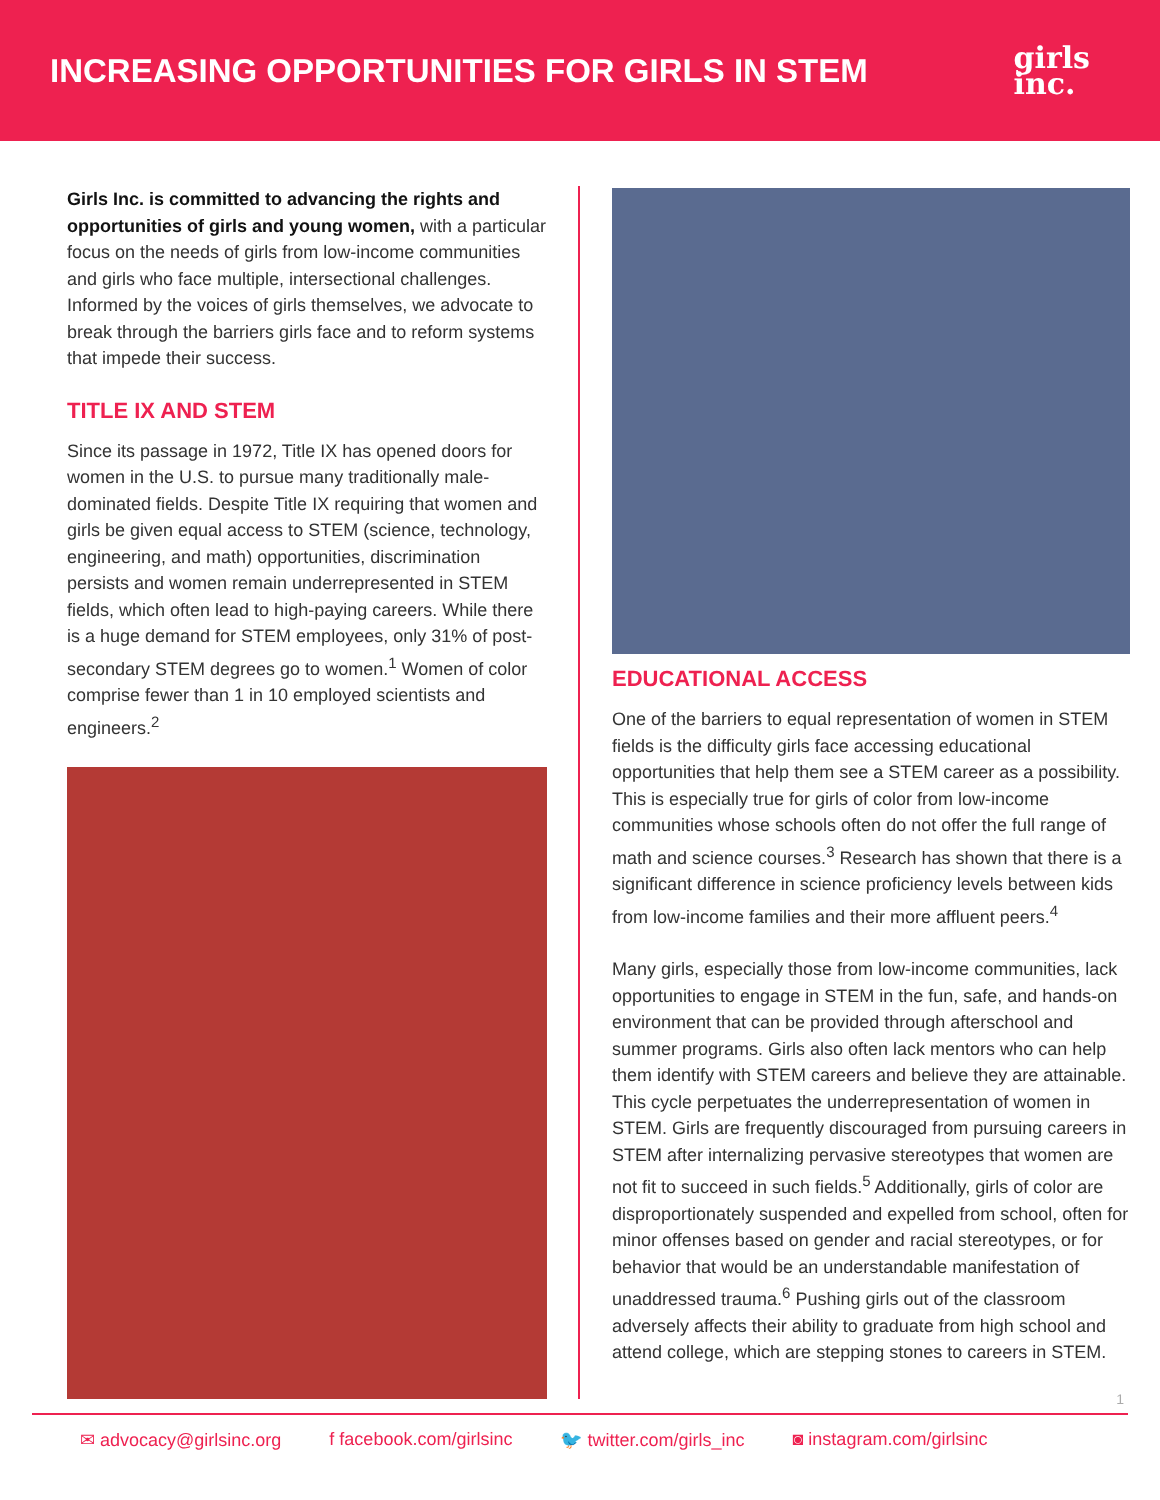INCREASING OPPORTUNITIES FOR GIRLS IN STEM
girls
inc.
Girls Inc. is committed to advancing the rights and opportunities of girls and young women, with a particular focus on the needs of girls from low-income communities and girls who face multiple, intersectional challenges. Informed by the voices of girls themselves, we advocate to break through the barriers girls face and to reform systems that impede their success.
TITLE IX AND STEM
Since its passage in 1972, Title IX has opened doors for women in the U.S. to pursue many traditionally male-dominated fields. Despite Title IX requiring that women and girls be given equal access to STEM (science, technology, engineering, and math) opportunities, discrimination persists and women remain underrepresented in STEM fields, which often lead to high-paying careers. While there is a huge demand for STEM employees, only 31% of post-secondary STEM degrees go to women.<sup>1</sup> Women of color comprise fewer than 1 in 10 employed scientists and engineers.<sup>2</sup>
EDUCATIONAL ACCESS
One of the barriers to equal representation of women in STEM fields is the difficulty girls face accessing educational opportunities that help them see a STEM career as a possibility. This is especially true for girls of color from low-income communities whose schools often do not offer the full range of math and science courses.<sup>3</sup> Research has shown that there is a significant difference in science proficiency levels between kids from low-income families and their more affluent peers.<sup>4</sup>
Many girls, especially those from low-income communities, lack opportunities to engage in STEM in the fun, safe, and hands-on environment that can be provided through afterschool and summer programs. Girls also often lack mentors who can help them identify with STEM careers and believe they are attainable. This cycle perpetuates the underrepresentation of women in STEM. Girls are frequently discouraged from pursuing careers in STEM after internalizing pervasive stereotypes that women are not fit to succeed in such fields.<sup>5</sup> Additionally, girls of color are disproportionately suspended and expelled from school, often for minor offenses based on gender and racial stereotypes, or for behavior that would be an understandable manifestation of unaddressed trauma.<sup>6</sup> Pushing girls out of the classroom adversely affects their ability to graduate from high school and attend college, which are stepping stones to careers in STEM.
1
✉ advocacy@girlsinc.org f facebook.com/girlsinc 🐦 twitter.com/girls_inc ◙ instagram.com/girlsinc